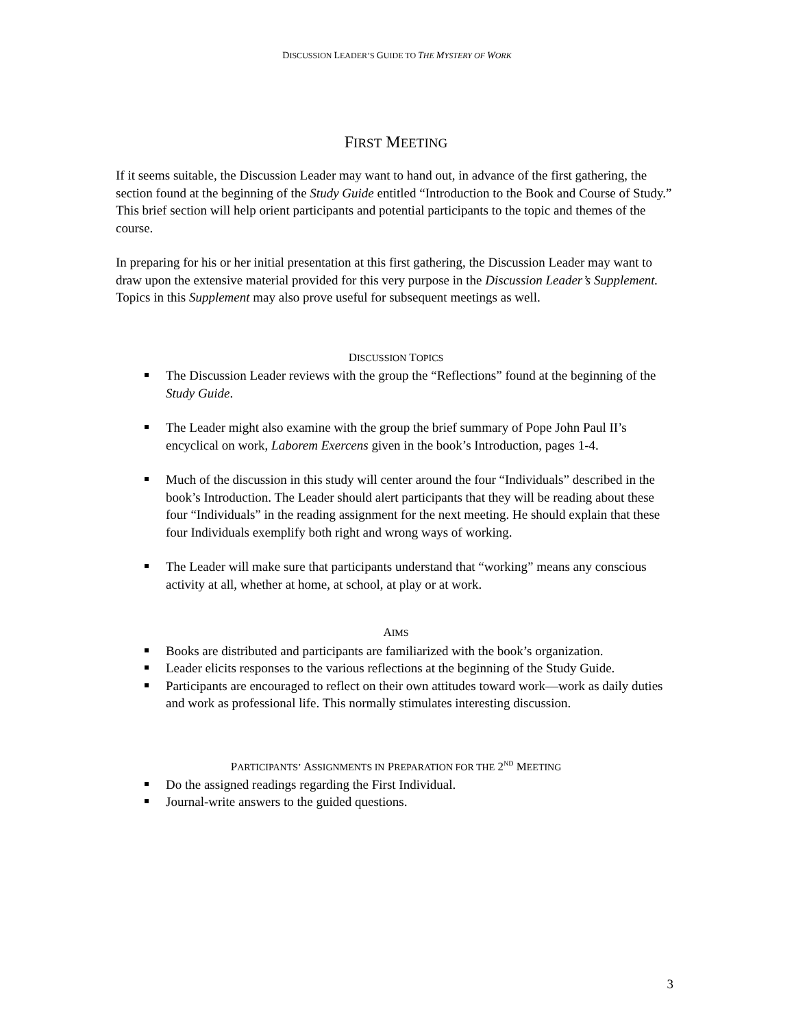DISCUSSION LEADER’S GUIDE TO THE MYSTERY OF WORK
FIRST MEETING
If it seems suitable, the Discussion Leader may want to hand out, in advance of the first gathering, the section found at the beginning of the Study Guide entitled “Introduction to the Book and Course of Study.” This brief section will help orient participants and potential participants to the topic and themes of the course.
In preparing for his or her initial presentation at this first gathering, the Discussion Leader may want to draw upon the extensive material provided for this very purpose in the Discussion Leader’s Supplement. Topics in this Supplement may also prove useful for subsequent meetings as well.
DISCUSSION TOPICS
The Discussion Leader reviews with the group the “Reflections” found at the beginning of the Study Guide.
The Leader might also examine with the group the brief summary of Pope John Paul II’s encyclical on work, Laborem Exercens given in the book’s Introduction, pages 1-4.
Much of the discussion in this study will center around the four “Individuals” described in the book’s Introduction. The Leader should alert participants that they will be reading about these four “Individuals” in the reading assignment for the next meeting. He should explain that these four Individuals exemplify both right and wrong ways of working.
The Leader will make sure that participants understand that “working” means any conscious activity at all, whether at home, at school, at play or at work.
AIMS
Books are distributed and participants are familiarized with the book’s organization.
Leader elicits responses to the various reflections at the beginning of the Study Guide.
Participants are encouraged to reflect on their own attitudes toward work—work as daily duties and work as professional life. This normally stimulates interesting discussion.
PARTICIPANTS’ ASSIGNMENTS IN PREPARATION FOR THE 2<sup>ND</sup> MEETING
Do the assigned readings regarding the First Individual.
Journal-write answers to the guided questions.
3